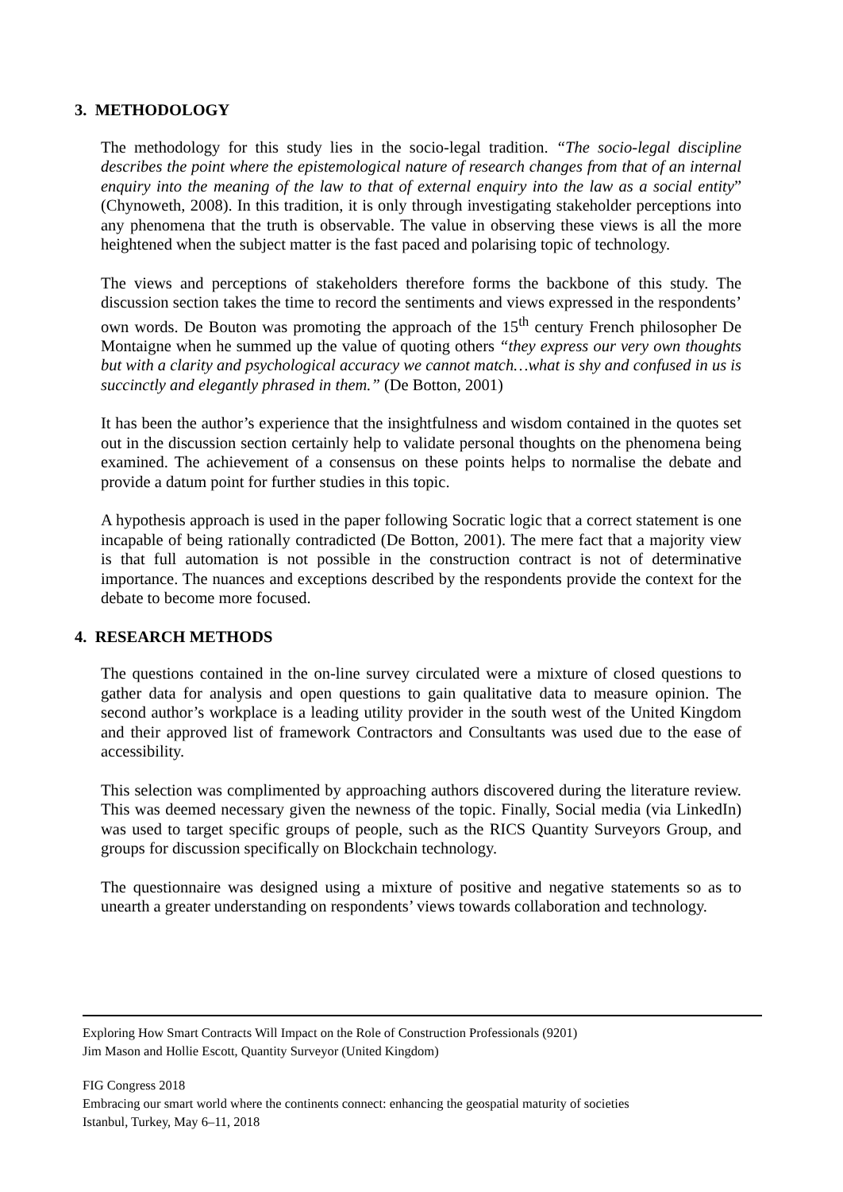3. METHODOLOGY
The methodology for this study lies in the socio-legal tradition. “The socio-legal discipline describes the point where the epistemological nature of research changes from that of an internal enquiry into the meaning of the law to that of external enquiry into the law as a social entity” (Chynoweth, 2008). In this tradition, it is only through investigating stakeholder perceptions into any phenomena that the truth is observable. The value in observing these views is all the more heightened when the subject matter is the fast paced and polarising topic of technology.
The views and perceptions of stakeholders therefore forms the backbone of this study. The discussion section takes the time to record the sentiments and views expressed in the respondents’ own words. De Bouton was promoting the approach of the 15<sup>th</sup> century French philosopher De Montaigne when he summed up the value of quoting others “they express our very own thoughts but with a clarity and psychological accuracy we cannot match…what is shy and confused in us is succinctly and elegantly phrased in them.” (De Botton, 2001)
It has been the author’s experience that the insightfulness and wisdom contained in the quotes set out in the discussion section certainly help to validate personal thoughts on the phenomena being examined. The achievement of a consensus on these points helps to normalise the debate and provide a datum point for further studies in this topic.
A hypothesis approach is used in the paper following Socratic logic that a correct statement is one incapable of being rationally contradicted (De Botton, 2001). The mere fact that a majority view is that full automation is not possible in the construction contract is not of determinative importance. The nuances and exceptions described by the respondents provide the context for the debate to become more focused.
4. RESEARCH METHODS
The questions contained in the on-line survey circulated were a mixture of closed questions to gather data for analysis and open questions to gain qualitative data to measure opinion. The second author’s workplace is a leading utility provider in the south west of the United Kingdom and their approved list of framework Contractors and Consultants was used due to the ease of accessibility.
This selection was complimented by approaching authors discovered during the literature review. This was deemed necessary given the newness of the topic. Finally, Social media (via LinkedIn) was used to target specific groups of people, such as the RICS Quantity Surveyors Group, and groups for discussion specifically on Blockchain technology.
The questionnaire was designed using a mixture of positive and negative statements so as to unearth a greater understanding on respondents’ views towards collaboration and technology.
Exploring How Smart Contracts Will Impact on the Role of Construction Professionals (9201)
Jim Mason and Hollie Escott, Quantity Surveyor (United Kingdom)
FIG Congress 2018
Embracing our smart world where the continents connect: enhancing the geospatial maturity of societies
Istanbul, Turkey, May 6–11, 2018